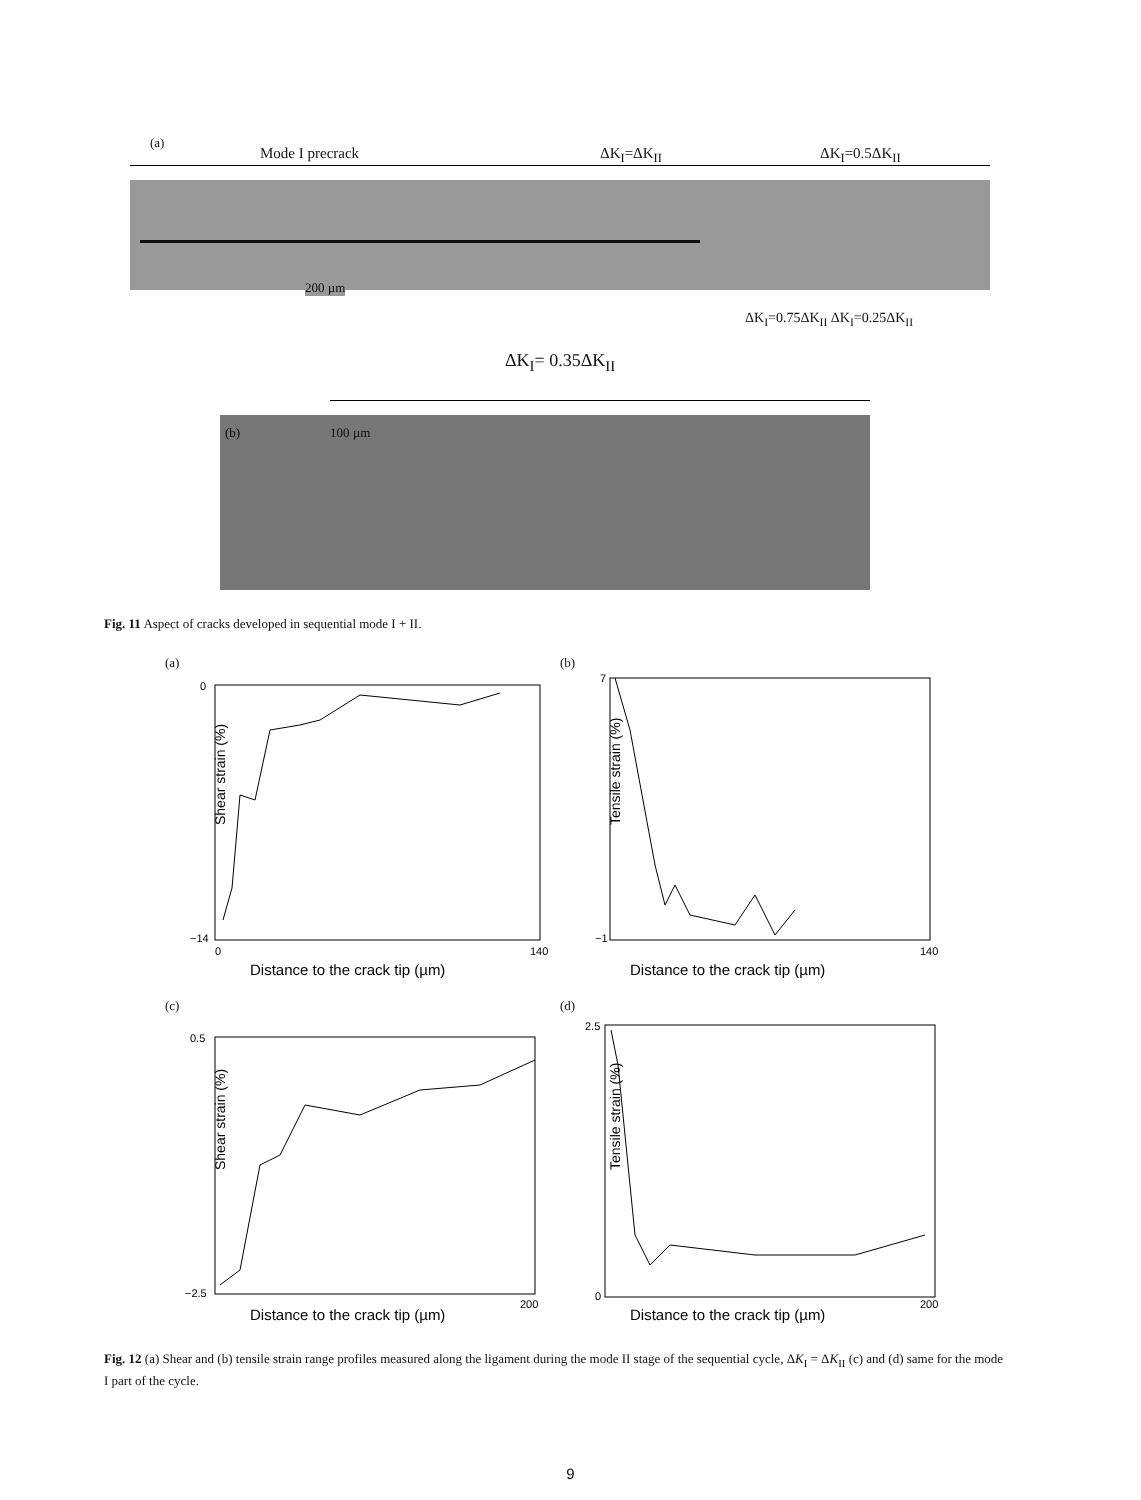(a)
Mode I precrack ΔK<sub>I</sub>=ΔK<sub>II</sub> ΔK<sub>I</sub>=0.5ΔK<sub>II</sub>
200 µm
ΔK<sub>I</sub>=0.75ΔK<sub>II</sub> ΔK<sub>I</sub>=0.25ΔK<sub>II</sub>
ΔK<sub>I</sub>= 0.35ΔK<sub>II</sub>
(b) 100 µm
Fig. 11 Aspect of cracks developed in sequential mode I + II.
(a) (b)
Shear strain (%)
Distance to the crack tip (µm)
0
140
0
−14
Tensile strain (%)
Distance to the crack tip (µm)
7
−1
140
(c) (d)
Shear strain (%)
Distance to the crack tip (µm)
0.5
−2.5
200
Tensile strain (%)
Distance to the crack tip (µm)
2.5
0
200
Fig. 12 (a) Shear and (b) tensile strain range profiles measured along the ligament during the mode II stage of the sequential cycle, ΔK<sub>I</sub> = ΔK<sub>II</sub> (c) and (d) same for the mode I part of the cycle.
9